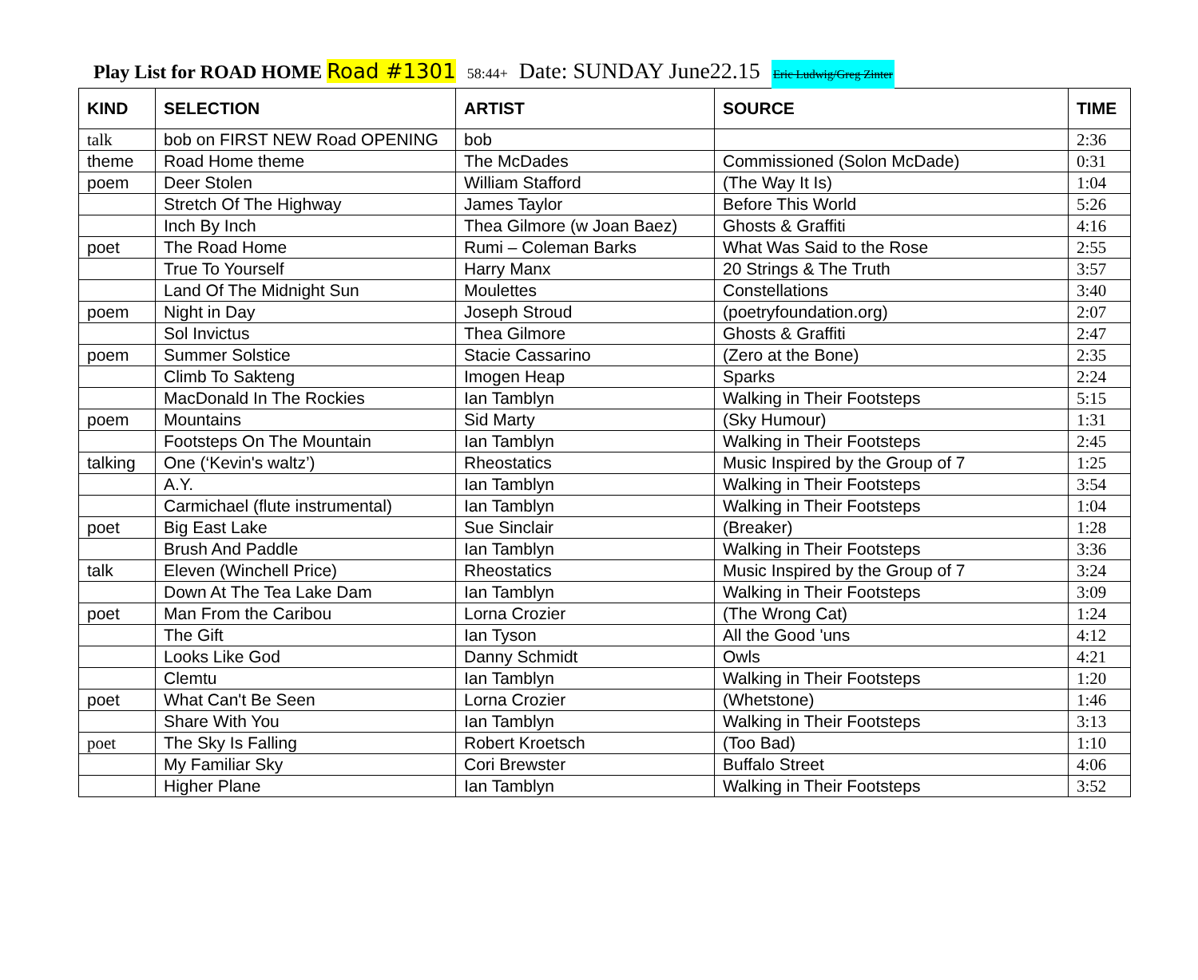Play List for ROAD HOME Road #1301 58:44+ Date: SUNDAY June22.15 Eric Ludwig/Greg Zinter
| KIND | SELECTION | ARTIST | SOURCE | TIME |
| --- | --- | --- | --- | --- |
| talk | bob on FIRST NEW Road OPENING | bob | | 2:36 |
| theme | Road Home theme | The McDades | Commissioned (Solon McDade) | 0:31 |
| poem | Deer Stolen | William Stafford | (The Way It Is) | 1:04 |
| | Stretch Of The Highway | James Taylor | Before This World | 5:26 |
| | Inch By Inch | Thea Gilmore (w Joan Baez) | Ghosts & Graffiti | 4:16 |
| poet | The Road Home | Rumi – Coleman Barks | What Was Said to the Rose | 2:55 |
| | True To Yourself | Harry Manx | 20 Strings & The Truth | 3:57 |
| | Land Of The Midnight Sun | Moulettes | Constellations | 3:40 |
| poem | Night in Day | Joseph Stroud | (poetryfoundation.org) | 2:07 |
| | Sol Invictus | Thea Gilmore | Ghosts & Graffiti | 2:47 |
| poem | Summer Solstice | Stacie Cassarino | (Zero at the Bone) | 2:35 |
| | Climb To Sakteng | Imogen Heap | Sparks | 2:24 |
| | MacDonald In The Rockies | Ian Tamblyn | Walking in Their Footsteps | 5:15 |
| poem | Mountains | Sid Marty | (Sky Humour) | 1:31 |
| | Footsteps On The Mountain | Ian Tamblyn | Walking in Their Footsteps | 2:45 |
| talking | One (‘Kevin's waltz’) | Rheostatics | Music Inspired by the Group of 7 | 1:25 |
| | A.Y. | Ian Tamblyn | Walking in Their Footsteps | 3:54 |
| | Carmichael (flute instrumental) | Ian Tamblyn | Walking in Their Footsteps | 1:04 |
| poet | Big East Lake | Sue Sinclair | (Breaker) | 1:28 |
| | Brush And Paddle | Ian Tamblyn | Walking in Their Footsteps | 3:36 |
| talk | Eleven (Winchell Price) | Rheostatics | Music Inspired by the Group of 7 | 3:24 |
| | Down At The Tea Lake Dam | Ian Tamblyn | Walking in Their Footsteps | 3:09 |
| poet | Man From the Caribou | Lorna Crozier | (The Wrong Cat) | 1:24 |
| | The Gift | Ian Tyson | All the Good 'uns | 4:12 |
| | Looks Like God | Danny Schmidt | Owls | 4:21 |
| | Clemtu | Ian Tamblyn | Walking in Their Footsteps | 1:20 |
| poet | What Can't Be Seen | Lorna Crozier | (Whetstone) | 1:46 |
| | Share With You | Ian Tamblyn | Walking in Their Footsteps | 3:13 |
| poet | The Sky Is Falling | Robert Kroetsch | (Too Bad) | 1:10 |
| | My Familiar Sky | Cori Brewster | Buffalo Street | 4:06 |
| | Higher Plane | Ian Tamblyn | Walking in Their Footsteps | 3:52 |